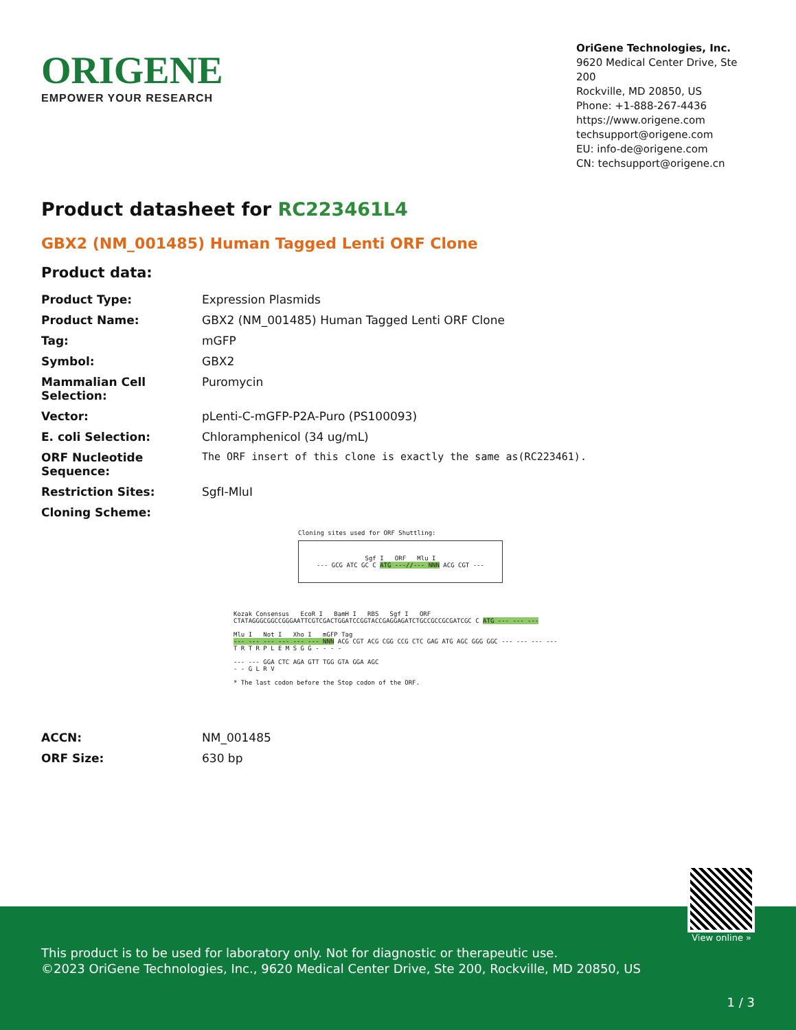ORIGENE
EMPOWER YOUR RESEARCH
OriGene Technologies, Inc.
9620 Medical Center Drive, Ste 200
Rockville, MD 20850, US
Phone: +1-888-267-4436
https://www.origene.com
techsupport@origene.com
EU: info-de@origene.com
CN: techsupport@origene.cn
Product datasheet for RC223461L4
GBX2 (NM_001485) Human Tagged Lenti ORF Clone
Product data:
| Product Type: | Expression Plasmids |
| Product Name: | GBX2 (NM_001485) Human Tagged Lenti ORF Clone |
| Tag: | mGFP |
| Symbol: | GBX2 |
| Mammalian Cell Selection: | Puromycin |
| Vector: | pLenti-C-mGFP-P2A-Puro (PS100093) |
| E. coli Selection: | Chloramphenicol (34 ug/mL) |
| ORF Nucleotide Sequence: | The ORF insert of this clone is exactly the same as(RC223461). |
| Restriction Sites: | SgfI-MluI |
| Cloning Scheme: | |
Cloning sites used for ORF Shuttling:
Sgf I ORF Mlu I
--- GCG ATC GC C ATG ---//--- NNN ACG CGT ---
Kozak Consensus EcoR I BamH I RBS Sgf I ORF
CTATAGGGCGGCCGGGAATTCGTCGACTGGATCCGGTACCGAGGAGATCTGCCGCCGCGATCGC C ATG --- --- ---
Mlu I Not I Xho I mGFP Tag
--- --- --- --- --- --- NNN ACG CGT ACG CGG CCG CTC GAG ATG AGC GGG GGC --- --- --- ---
T R T R P L E M S G G - - - -
--- --- GGA CTC AGA GTT TGG GTA GGA AGC
- - G L R V
* The last codon before the Stop codon of the ORF.
| ACCN: | NM_001485 |
| ORF Size: | 630 bp |
View online »
This product is to be used for laboratory only. Not for diagnostic or therapeutic use.
©2023 OriGene Technologies, Inc., 9620 Medical Center Drive, Ste 200, Rockville, MD 20850, US
1 / 3